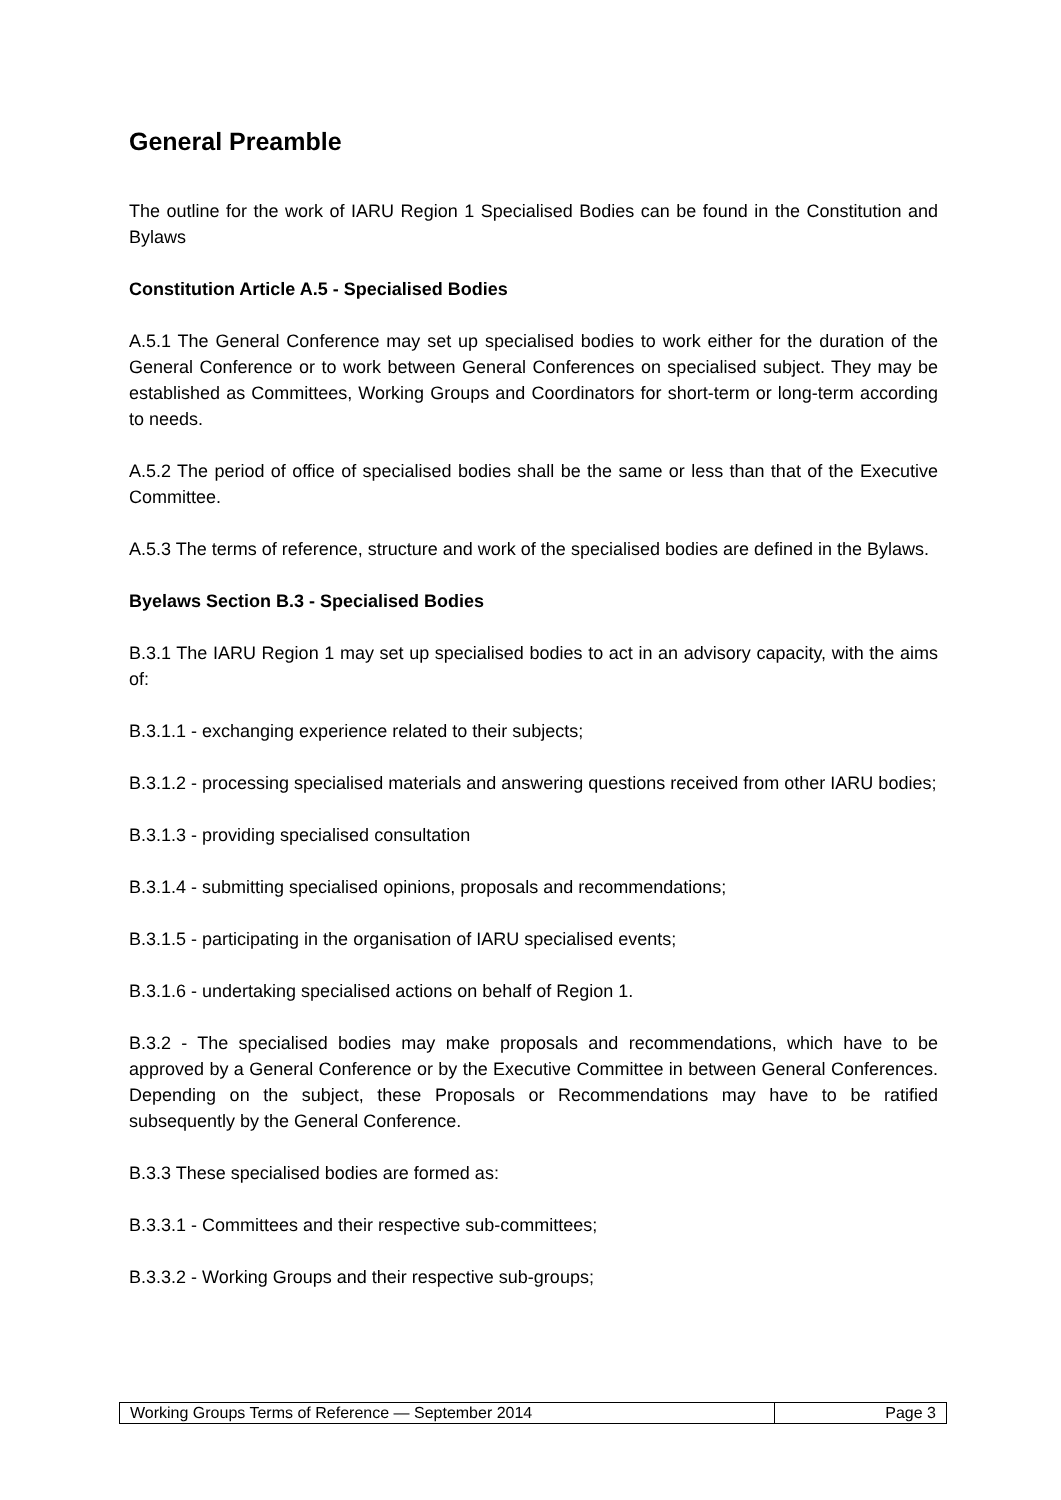General Preamble
The outline for the work of IARU Region 1 Specialised Bodies can be found in the Constitution and Bylaws
Constitution Article A.5 - Specialised Bodies
A.5.1 The General Conference may set up specialised bodies to work either for the duration of the General Conference or to work between General Conferences on specialised subject. They may be established as Committees, Working Groups and Coordinators for short-term or long-term according to needs.
A.5.2 The period of office of specialised bodies shall be the same or less than that of the Executive Committee.
A.5.3 The terms of reference, structure and work of the specialised bodies are defined in the Bylaws.
Byelaws Section B.3 - Specialised Bodies
B.3.1 The IARU Region 1 may set up specialised bodies to act in an advisory capacity, with the aims of:
B.3.1.1 - exchanging experience related to their subjects;
B.3.1.2 - processing specialised materials and answering questions received from other IARU bodies;
B.3.1.3 - providing specialised consultation
B.3.1.4 - submitting specialised opinions, proposals and recommendations;
B.3.1.5 - participating in the organisation of IARU specialised events;
B.3.1.6 - undertaking specialised actions on behalf of Region 1.
B.3.2 - The specialised bodies may make proposals and recommendations, which have to be approved by a General Conference or by the Executive Committee in between General Conferences. Depending on the subject, these Proposals or Recommendations may have to be ratified subsequently by the General Conference.
B.3.3 These specialised bodies are formed as:
B.3.3.1 - Committees and their respective sub-committees;
B.3.3.2 - Working Groups and their respective sub-groups;
| Working Groups Terms of Reference — September 2014 | Page 3 |